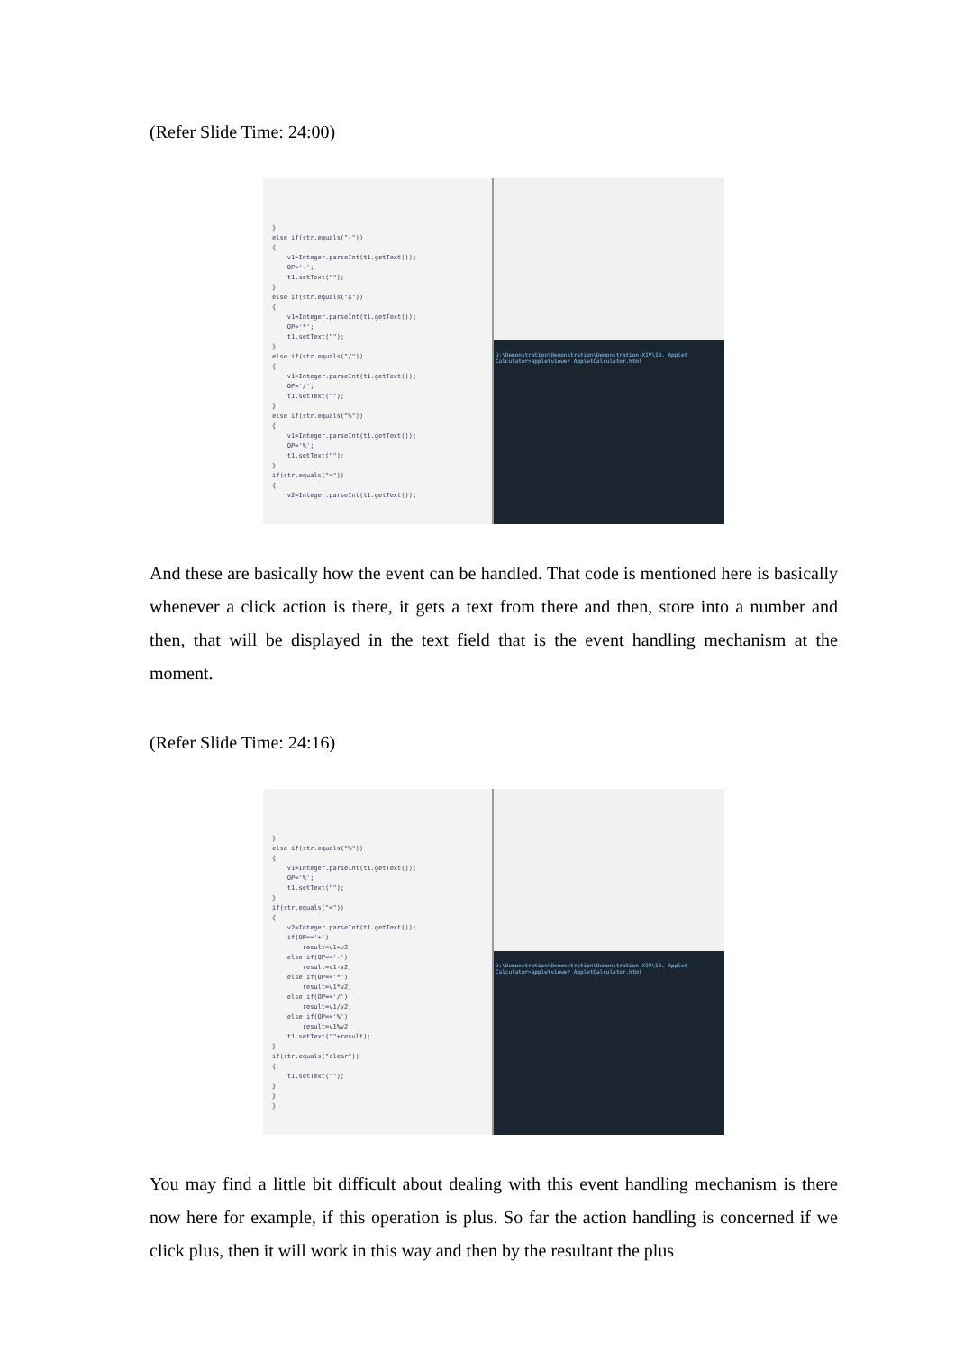(Refer Slide Time: 24:00)
} else if(str.equals("-")) { v1=Integer.parseInt(t1.getText()); OP='-'; t1.setText(""); } else if(str.equals("X")) { v1=Integer.parseInt(t1.getText()); OP='*'; t1.setText(""); } else if(str.equals("/")) { v1=Integer.parseInt(t1.getText()); OP='/'; t1.setText(""); } else if(str.equals("%")) { v1=Integer.parseInt(t1.getText()); OP='%'; t1.setText(""); } if(str.equals("=")) { v2=Integer.parseInt(t1.getText());
D:\Demonstration\Demonstration\Demonstration-XIV\10. Applet Calculator>appletviewer AppletCalculator.html
And these are basically how the event can be handled. That code is mentioned here is basically whenever a click action is there, it gets a text from there and then, store into a number and then, that will be displayed in the text field that is the event handling mechanism at the moment.
(Refer Slide Time: 24:16)
} else if(str.equals("%")) { v1=Integer.parseInt(t1.getText()); OP='%'; t1.setText(""); } if(str.equals("=")) { v2=Integer.parseInt(t1.getText()); if(OP=='+') result=v1+v2; else if(OP=='-') result=v1-v2; else if(OP=='*') result=v1*v2; else if(OP=='/') result=v1/v2; else if(OP=='%') result=v1%v2; t1.setText(""+result); } if(str.equals("clear")) { t1.setText(""); } } }
D:\Demonstration\Demonstration\Demonstration-XIV\10. Applet Calculator>appletviewer AppletCalculator.html
You may find a little bit difficult about dealing with this event handling mechanism is there now here for example, if this operation is plus. So far the action handling is concerned if we click plus, then it will work in this way and then by the resultant the plus